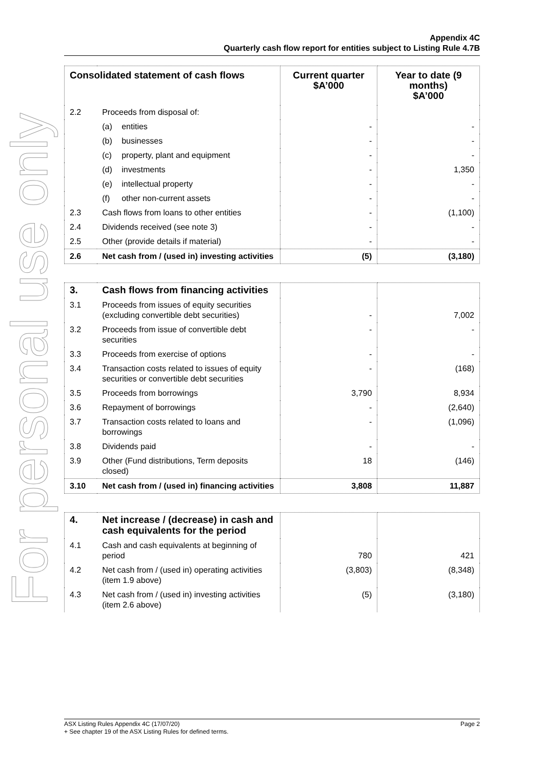For personal use only
Appendix 4C
Quarterly cash flow report for entities subject to Listing Rule 4.7B
| Consolidated statement of cash flows | | Current quarter $A’000 | Year to date (9 months) $A’000 |
| --- | --- | --- | --- |
| 2.2 | Proceeds from disposal of: | | |
| | (a) entities | - | - |
| | (b) businesses | - | - |
| | (c) property, plant and equipment | - | - |
| | (d) investments | - | 1,350 |
| | (e) intellectual property | - | - |
| | (f) other non-current assets | - | - |
| 2.3 | Cash flows from loans to other entities | - | (1,100) |
| 2.4 | Dividends received (see note 3) | - | - |
| 2.5 | Other (provide details if material) | - | - |
| 2.6 | Net cash from / (used in) investing activities | (5) | (3,180) |
| 3. | Cash flows from financing activities | | |
| 3.1 | Proceeds from issues of equity securities (excluding convertible debt securities) | - | 7,002 |
| 3.2 | Proceeds from issue of convertible debt securities | - | - |
| 3.3 | Proceeds from exercise of options | - | - |
| 3.4 | Transaction costs related to issues of equity securities or convertible debt securities | - | (168) |
| 3.5 | Proceeds from borrowings | 3,790 | 8,934 |
| 3.6 | Repayment of borrowings | - | (2,640) |
| 3.7 | Transaction costs related to loans and borrowings | - | (1,096) |
| 3.8 | Dividends paid | - | - |
| 3.9 | Other (Fund distributions, Term deposits closed) | 18 | (146) |
| 3.10 | Net cash from / (used in) financing activities | 3,808 | 11,887 |
| 4. | Net increase / (decrease) in cash and cash equivalents for the period | | |
| 4.1 | Cash and cash equivalents at beginning of period | 780 | 421 |
| 4.2 | Net cash from / (used in) operating activities (item 1.9 above) | (3,803) | (8,348) |
| 4.3 | Net cash from / (used in) investing activities (item 2.6 above) | (5) | (3,180) |
ASX Listing Rules Appendix 4C (17/07/20) Page 2
+ See chapter 19 of the ASX Listing Rules for defined terms.